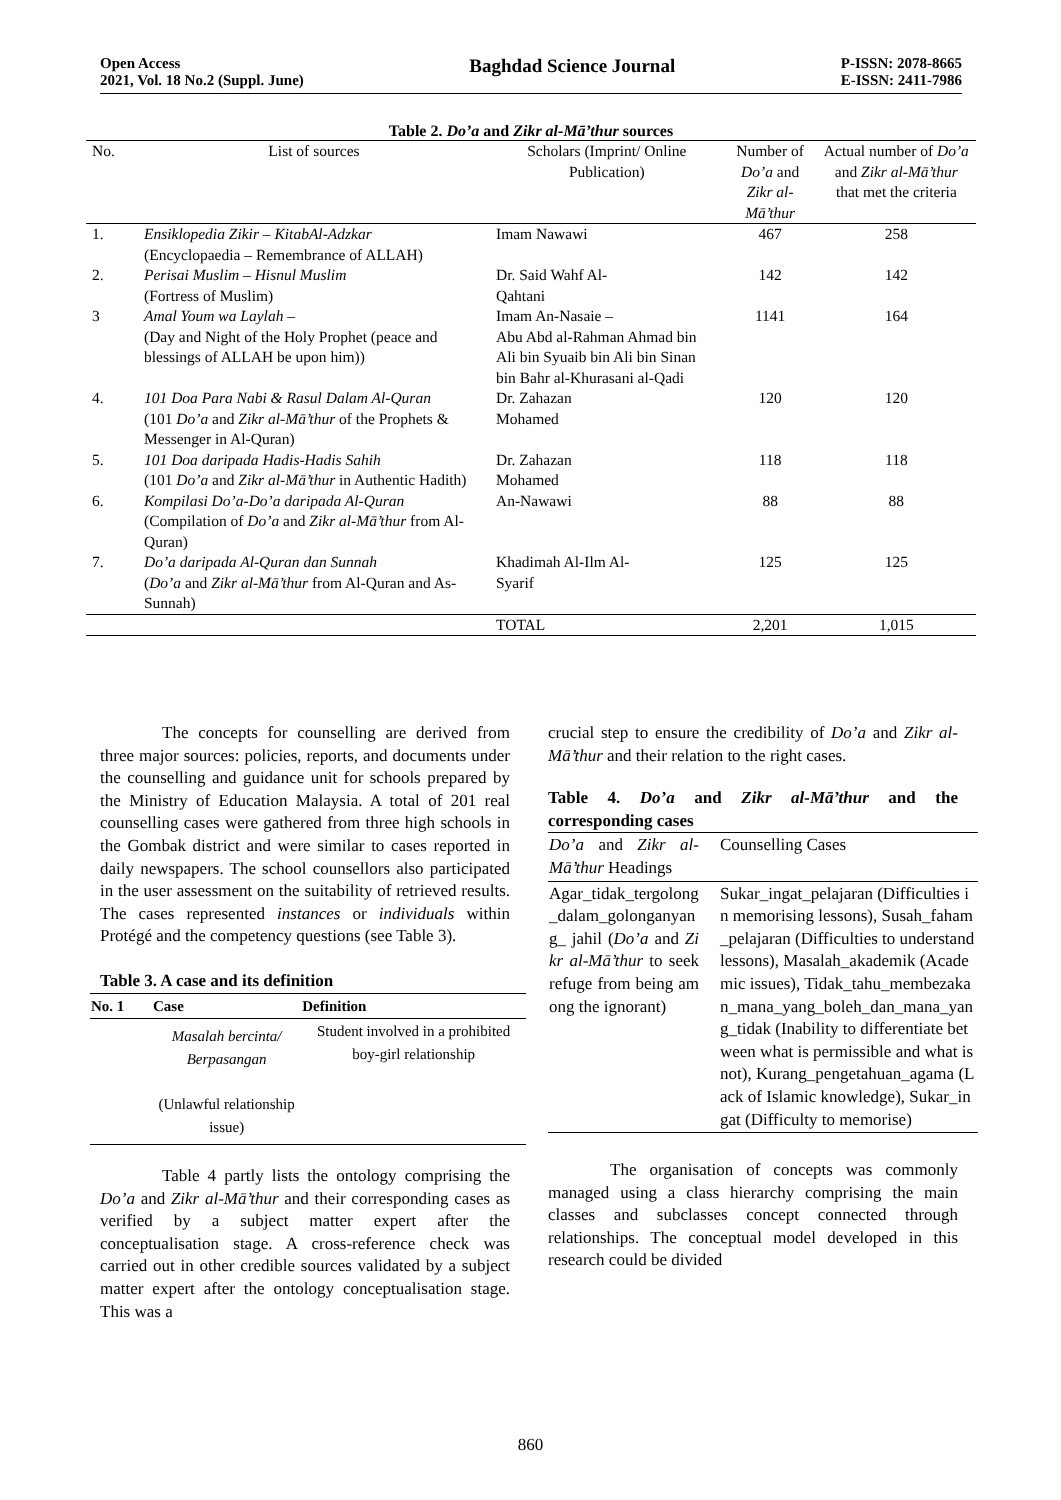Open Access
2021, Vol. 18 No.2 (Suppl. June)
Baghdad Science Journal
P-ISSN: 2078-8665
E-ISSN: 2411-7986
Table 2. Do’a and Zikr al-Mā’thur sources
| No. | List of sources | Scholars (Imprint/ Online Publication) | Number of Do’a and Zikr al-Mā’thur | Actual number of Do’a and Zikr al-Mā’thur that met the criteria |
| --- | --- | --- | --- | --- |
| 1. | Ensiklopedia Zikir – KitabAl-Adzkar (Encyclopaedia – Remembrance of ALLAH) | Imam Nawawi | 467 | 258 |
| 2. | Perisai Muslim – Hisnul Muslim (Fortress of Muslim) | Dr. Said Wahf Al- Qahtani | 142 | 142 |
| 3 | Amal Youm wa Laylah – (Day and Night of the Holy Prophet (peace and blessings of ALLAH be upon him)) | Imam An-Nasaie – Abu Abd al-Rahman Ahmad bin Ali bin Syuaib bin Ali bin Sinan bin Bahr al-Khurasani al-Qadi | 1141 | 164 |
| 4. | 101 Doa Para Nabi & Rasul Dalam Al-Quran (101 Do’a and Zikr al-Mā’thur of the Prophets & Messenger in Al-Quran) | Dr. Zahazan Mohamed | 120 | 120 |
| 5. | 101 Doa daripada Hadis-Hadis Sahih (101 Do’a and Zikr al-Mā’thur in Authentic Hadith) | Dr. Zahazan Mohamed | 118 | 118 |
| 6. | Kompilasi Do’a-Do’a daripada Al-Quran (Compilation of Do’a and Zikr al-Mā’thur from Al-Quran) | An-Nawawi | 88 | 88 |
| 7. | Do’a daripada Al-Quran dan Sunnah ( Do’a and Zikr al-Mā’thur from Al-Quran and As-Sunnah) | Khadimah Al-Ilm Al- Syarif | 125 | 125 |
| | | TOTAL | 2,201 | 1,015 |
The concepts for counselling are derived from three major sources: policies, reports, and documents under the counselling and guidance unit for schools prepared by the Ministry of Education Malaysia. A total of 201 real counselling cases were gathered from three high schools in the Gombak district and were similar to cases reported in daily newspapers. The school counsellors also participated in the user assessment on the suitability of retrieved results. The cases represented instances or individuals within Protégé and the competency questions (see Table 3).
Table 3. A case and its definition
| No. 1 | Case | Definition |
| --- | --- | --- |
| | Masalah bercinta/ Berpasangan (Unlawful relationship issue) | Student involved in a prohibited boy-girl relationship |
Table 4 partly lists the ontology comprising the Do’a and Zikr al-Mā’thur and their corresponding cases as verified by a subject matter expert after the conceptualisation stage. A cross-reference check was carried out in other credible sources validated by a subject matter expert after the ontology conceptualisation stage. This was a
crucial step to ensure the credibility of Do’a and Zikr al-Mā’thur and their relation to the right cases.
Table 4. Do’a and Zikr al-Mā’thur and the corresponding cases
| Do’a and Zikr al-Mā’thur Headings | Counselling Cases |
| Agar_tidak_tergolong_dalam_golonganyang_ jahil ( Do’a and Zikr al-Mā’thur to seek refuge from being among the ignorant) | Sukar_ingat_pelajaran (Difficulties in memorising lessons), Susah_faham_pelajaran (Difficulties to understand lessons), Masalah_akademik (Academic issues), Tidak_tahu_membezakan_mana_yang_boleh_dan_mana_yang_tidak (Inability to differentiate between what is permissible and what is not), Kurang_pengetahuan_agama (Lack of Islamic knowledge), Sukar_ingat (Difficulty to memorise) |
The organisation of concepts was commonly managed using a class hierarchy comprising the main classes and subclasses concept connected through relationships. The conceptual model developed in this research could be divided
860